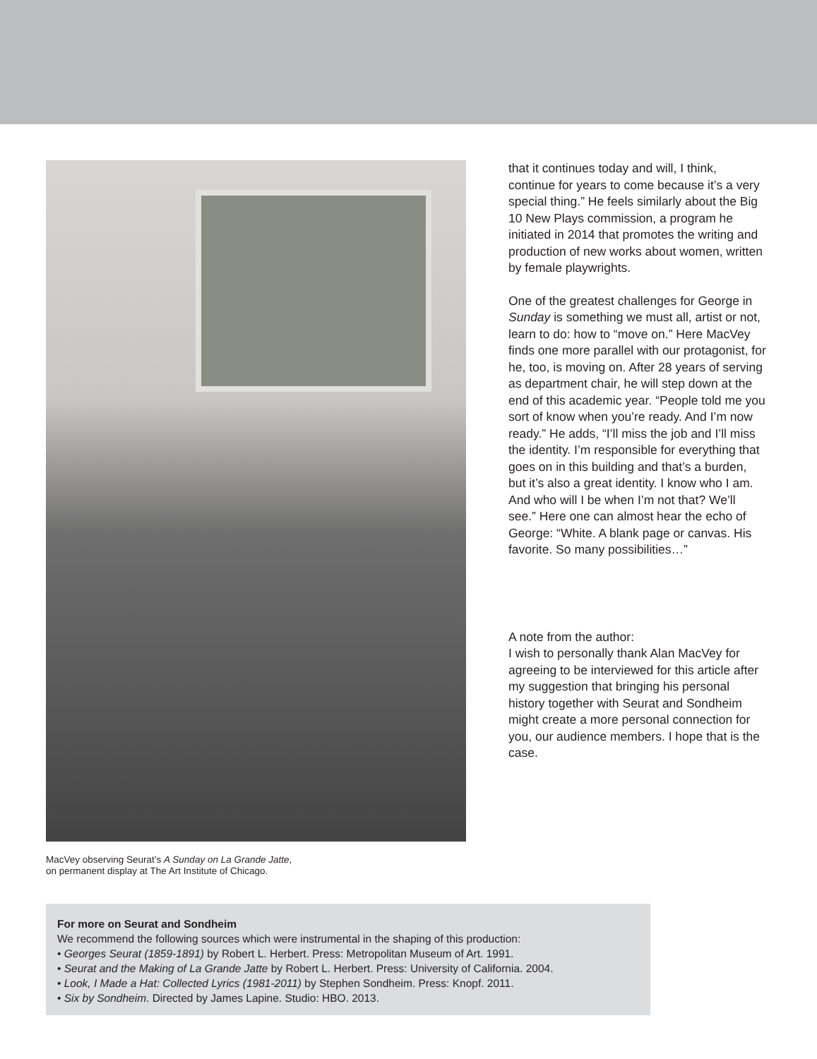MacVey observing Seurat’s A Sunday on La Grande Jatte,
on permanent display at The Art Institute of Chicago.
that it continues today and will, I think, continue for years to come because it’s a very special thing.” He feels similarly about the Big 10 New Plays commission, a program he initiated in 2014 that promotes the writing and production of new works about women, written by female playwrights.
One of the greatest challenges for George in Sunday is something we must all, artist or not, learn to do: how to “move on.” Here MacVey finds one more parallel with our protagonist, for he, too, is moving on. After 28 years of serving as department chair, he will step down at the end of this academic year. “People told me you sort of know when you’re ready. And I’m now ready.” He adds, “I’ll miss the job and I’ll miss the identity. I’m responsible for everything that goes on in this building and that’s a burden, but it’s also a great identity. I know who I am. And who will I be when I’m not that? We’ll see.” Here one can almost hear the echo of George: “White. A blank page or canvas. His favorite. So many possibilities…”
A note from the author:
I wish to personally thank Alan MacVey for agreeing to be interviewed for this article after my suggestion that bringing his personal history together with Seurat and Sondheim might create a more personal connection for you, our audience members. I hope that is the case.
For more on Seurat and Sondheim
We recommend the following sources which were instrumental in the shaping of this production:
• Georges Seurat (1859-1891) by Robert L. Herbert. Press: Metropolitan Museum of Art. 1991.
• Seurat and the Making of La Grande Jatte by Robert L. Herbert. Press: University of California. 2004.
• Look, I Made a Hat: Collected Lyrics (1981-2011) by Stephen Sondheim. Press: Knopf. 2011.
• Six by Sondheim. Directed by James Lapine. Studio: HBO. 2013.